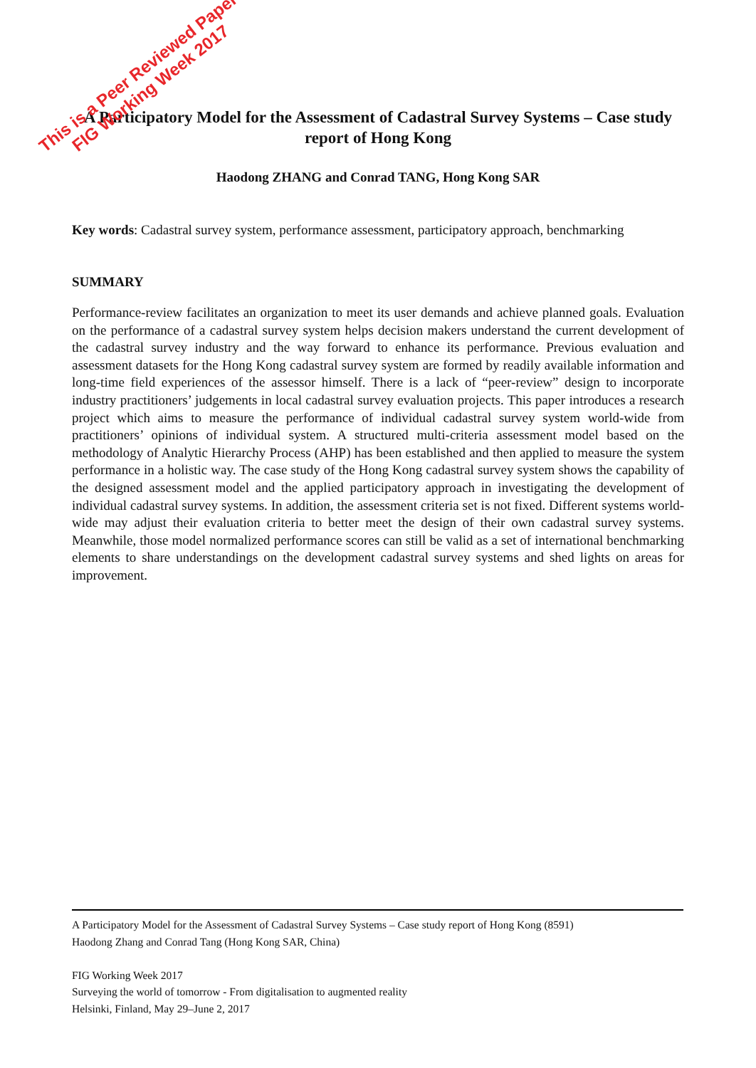A Participatory Model for the Assessment of Cadastral Survey Systems – Case study report of Hong Kong
Haodong ZHANG and Conrad TANG, Hong Kong SAR
Key words: Cadastral survey system, performance assessment, participatory approach, benchmarking
SUMMARY
Performance-review facilitates an organization to meet its user demands and achieve planned goals. Evaluation on the performance of a cadastral survey system helps decision makers understand the current development of the cadastral survey industry and the way forward to enhance its performance. Previous evaluation and assessment datasets for the Hong Kong cadastral survey system are formed by readily available information and long-time field experiences of the assessor himself. There is a lack of “peer-review” design to incorporate industry practitioners’ judgements in local cadastral survey evaluation projects. This paper introduces a research project which aims to measure the performance of individual cadastral survey system world-wide from practitioners’ opinions of individual system. A structured multi-criteria assessment model based on the methodology of Analytic Hierarchy Process (AHP) has been established and then applied to measure the system performance in a holistic way. The case study of the Hong Kong cadastral survey system shows the capability of the designed assessment model and the applied participatory approach in investigating the development of individual cadastral survey systems. In addition, the assessment criteria set is not fixed. Different systems world-wide may adjust their evaluation criteria to better meet the design of their own cadastral survey systems. Meanwhile, those model normalized performance scores can still be valid as a set of international benchmarking elements to share understandings on the development cadastral survey systems and shed lights on areas for improvement.
This is a Peer Reviewed Paper
FIG Working Week 2017
A Participatory Model for the Assessment of Cadastral Survey Systems – Case study report of Hong Kong (8591)
Haodong Zhang and Conrad Tang (Hong Kong SAR, China)
FIG Working Week 2017
Surveying the world of tomorrow - From digitalisation to augmented reality
Helsinki, Finland, May 29–June 2, 2017